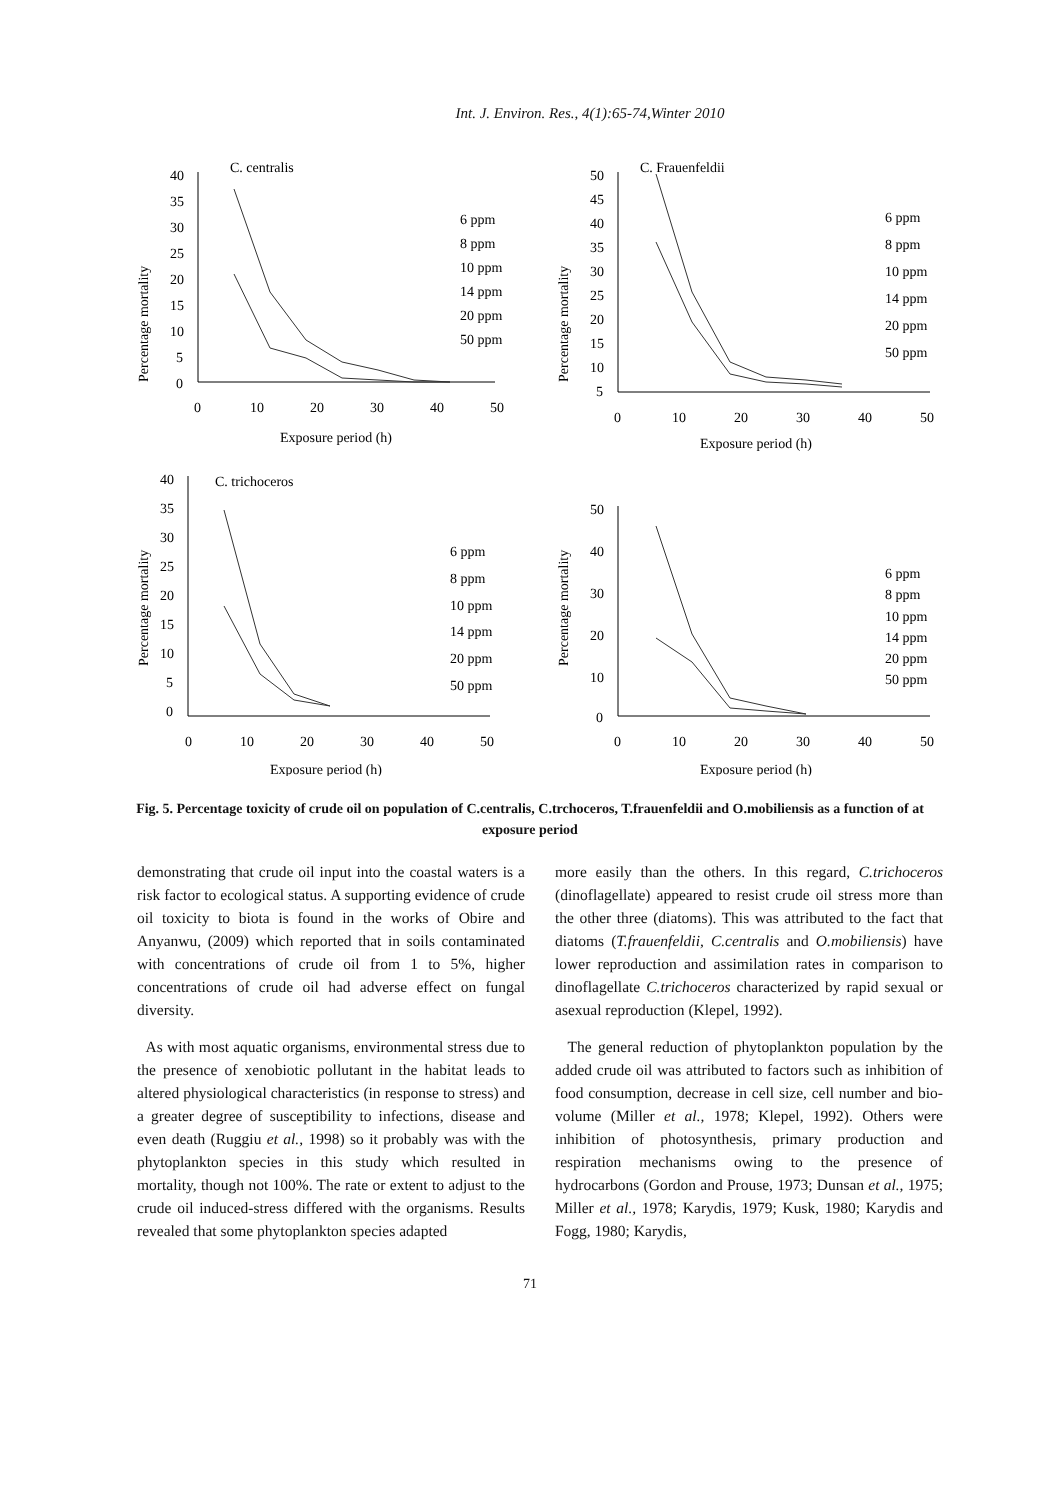Int. J. Environ. Res., 4(1):65-74,Winter 2010
Percentage mortality
40
35
30
25
20
15
10
5
0
C. centralis
0
10
20
30
40
50
Exposure period (h)
6 ppm
8 ppm
10 ppm
14 ppm
20 ppm
50 ppm
Percentage mortality
50
45
40
35
30
25
20
15
10
5
C. Frauenfeldii
0
10
20
30
40
50
Exposure period (h)
6 ppm
8 ppm
10 ppm
14 ppm
20 ppm
50 ppm
Percentage mortality
40
35
30
25
20
15
10
5
0
C. trichoceros
0
10
20
30
40
50
Exposure period (h)
6 ppm
8 ppm
10 ppm
14 ppm
20 ppm
50 ppm
Percentage mortality
50
40
30
20
10
0
0
10
20
30
40
50
Exposure period (h)
6 ppm
8 ppm
10 ppm
14 ppm
20 ppm
50 ppm
Fig. 5. Percentage toxicity of crude oil on population of C.centralis, C.trchoceros, T.frauenfeldii and O.mobiliensis as a function of at exposure period
demonstrating that crude oil input into the coastal waters is a risk factor to ecological status. A supporting evidence of crude oil toxicity to biota is found in the works of Obire and Anyanwu, (2009) which reported that in soils contaminated with concentrations of crude oil from 1 to 5%, higher concentrations of crude oil had adverse effect on fungal diversity.
As with most aquatic organisms, environmental stress due to the presence of xenobiotic pollutant in the habitat leads to altered physiological characteristics (in response to stress) and a greater degree of susceptibility to infections, disease and even death (Ruggiu et al., 1998) so it probably was with the phytoplankton species in this study which resulted in mortality, though not 100%. The rate or extent to adjust to the crude oil induced-stress differed with the organisms. Results revealed that some phytoplankton species adapted
more easily than the others. In this regard, C.trichoceros (dinoflagellate) appeared to resist crude oil stress more than the other three (diatoms). This was attributed to the fact that diatoms (T.frauenfeldii, C.centralis and O.mobiliensis) have lower reproduction and assimilation rates in comparison to dinoflagellate C.trichoceros characterized by rapid sexual or asexual reproduction (Klepel, 1992).
The general reduction of phytoplankton population by the added crude oil was attributed to factors such as inhibition of food consumption, decrease in cell size, cell number and bio-volume (Miller et al., 1978; Klepel, 1992). Others were inhibition of photosynthesis, primary production and respiration mechanisms owing to the presence of hydrocarbons (Gordon and Prouse, 1973; Dunsan et al., 1975; Miller et al., 1978; Karydis, 1979; Kusk, 1980; Karydis and Fogg, 1980; Karydis,
71